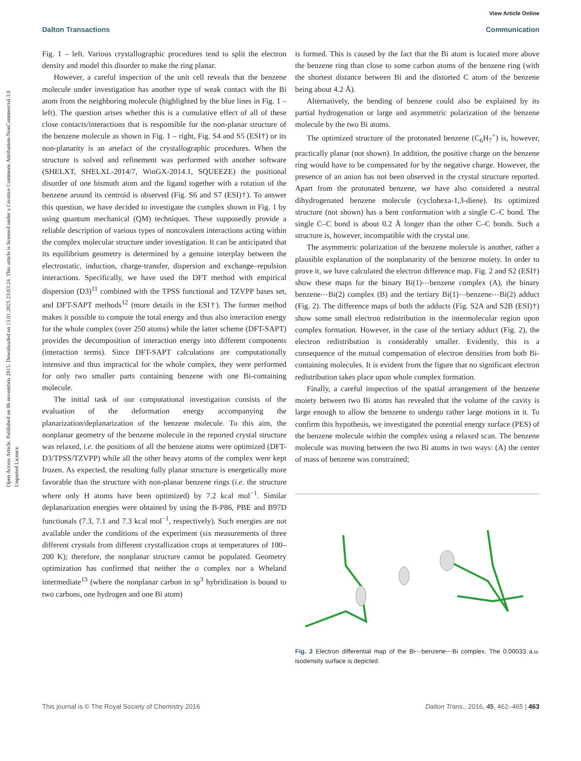View Article Online
Dalton Transactions Communication
Open Access Article. Published on 06 novembris 2015. Downloaded on 13.01.2025 23:03:24. This article is licensed under a Creative Commons Attribution-NonCommercial 3.0 Unported Licence.
Fig. 1 – left. Various crystallographic procedures tend to split the electron density and model this disorder to make the ring planar.
However, a careful inspection of the unit cell reveals that the benzene molecule under investigation has another type of weak contact with the Bi atom from the neighboring molecule (highlighted by the blue lines in Fig. 1 – left). The question arises whether this is a cumulative effect of all of these close contacts/interactions that is responsible for the non-planar structure of the benzene molecule as shown in Fig. 1 – right, Fig. S4 and S5 (ESI†) or its non-planarity is an artefact of the crystallographic procedures. When the structure is solved and refinement was performed with another software (SHELXT, SHELXL-2014/7, WinGX-2014.1, SQUEEZE) the positional disorder of one bismuth atom and the ligand together with a rotation of the benzene around its centroid is observed (Fig. S6 and S7 (ESI)†). To answer this question, we have decided to investigate the complex shown in Fig. 1 by using quantum mechanical (QM) techniques. These supposedly provide a reliable description of various types of noncovalent interactions acting within the complex molecular structure under investigation. It can be anticipated that its equilibrium geometry is determined by a genuine interplay between the electrostatic, induction, charge-transfer, dispersion and exchange–repulsion interactions. Specifically, we have used the DFT method with empirical dispersion (D3)<sup>11</sup> combined with the TPSS functional and TZVPP bases set, and DFT-SAPT methods<sup>12</sup> (more details in the ESI†). The former method makes it possible to compute the total energy and thus also interaction energy for the whole complex (over 250 atoms) while the latter scheme (DFT-SAPT) provides the decomposition of interaction energy into different components (interaction terms). Since DFT-SAPT calculations are computationally intensive and thus impractical for the whole complex, they were performed for only two smaller parts containing benzene with one Bi-containing molecule.
The initial task of our computational investigation consists of the evaluation of the deformation energy accompanying the planarization/deplanarization of the benzene molecule. To this aim, the nonplanar geometry of the benzene molecule in the reported crystal structure was relaxed, i.e. the positions of all the benzene atoms were optimized (DFT-D3/TPSS/TZVPP) while all the other heavy atoms of the complex were kept frozen. As expected, the resulting fully planar structure is energetically more favorable than the structure with non-planar benzene rings (i.e. the structure where only H atoms have been optimized) by 7.2 kcal mol<sup>−1</sup>. Similar deplanarization energies were obtained by using the B-P86, PBE and B97D functionals (7.3, 7.1 and 7.3 kcal mol<sup>−1</sup>, respectively). Such energies are not available under the conditions of the experiment (six measurements of three different crystals from different crystallization crops at temperatures of 100–200 K); therefore, the nonplanar structure cannot be populated. Geometry optimization has confirmed that neither the σ complex nor a Wheland intermediate<sup>13</sup> (where the nonplanar carbon in sp<sup>3</sup> hybridization is bound to two carbons, one hydrogen and one Bi atom)
is formed. This is caused by the fact that the Bi atom is located more above the benzene ring than close to some carbon atoms of the benzene ring (with the shortest distance between Bi and the distorted C atom of the benzene being about 4.2 Å).
Alternatively, the bending of benzene could also be explained by its partial hydrogenation or large and asymmetric polarization of the benzene molecule by the two Bi atoms.
The optimized structure of the protonated benzene (C<sub>6</sub>H<sub>7</sub><sup>+</sup>) is, however, practically planar (not shown). In addition, the positive charge on the benzene ring would have to be compensated for by the negative charge. However, the presence of an anion has not been observed in the crystal structure reported. Apart from the protonated benzene, we have also considered a neutral dihydrogenated benzene molecule (cyclohexa-1,3-diene). Its optimized structure (not shown) has a bent conformation with a single C–C bond. The single C–C bond is about 0.2 Å longer than the other C–C bonds. Such a structure is, however, incompatible with the crystal one.
The asymmetric polarization of the benzene molecule is another, rather a plausible explanation of the nonplanarity of the benzene moiety. In order to prove it, we have calculated the electron difference map. Fig. 2 and S2 (ESI†) show these maps for the binary Bi(1)⋯benzene complex (A), the binary benzene⋯Bi(2) complex (B) and the tertiary Bi(1)⋯benzene⋯Bi(2) adduct (Fig. 2). The difference maps of both the adducts (Fig. S2A and S2B (ESI)†) show some small electron redistribution in the intermolecular region upon complex formation. However, in the case of the tertiary adduct (Fig. 2), the electron redistribution is considerably smaller. Evidently, this is a consequence of the mutual compensation of electron densities from both Bi-containing molecules. It is evident from the figure that no significant electron redistribution takes place upon whole complex formation.
Finally, a careful inspection of the spatial arrangement of the benzene moiety between two Bi atoms has revealed that the volume of the cavity is large enough to allow the benzene to undergo rather large motions in it. To confirm this hypothesis, we investigated the potential energy surface (PES) of the benzene molecule within the complex using a relaxed scan. The benzene molecule was moving between the two Bi atoms in two ways: (A) the center of mass of benzene was constrained;
Fig. 2 Electron differential map of the Bi⋯benzene⋯Bi complex. The 0.00033 a.u. isodensity surface is depicted.
This journal is © The Royal Society of Chemistry 2016 Dalton Trans., 2016, 45, 462–465 | 463